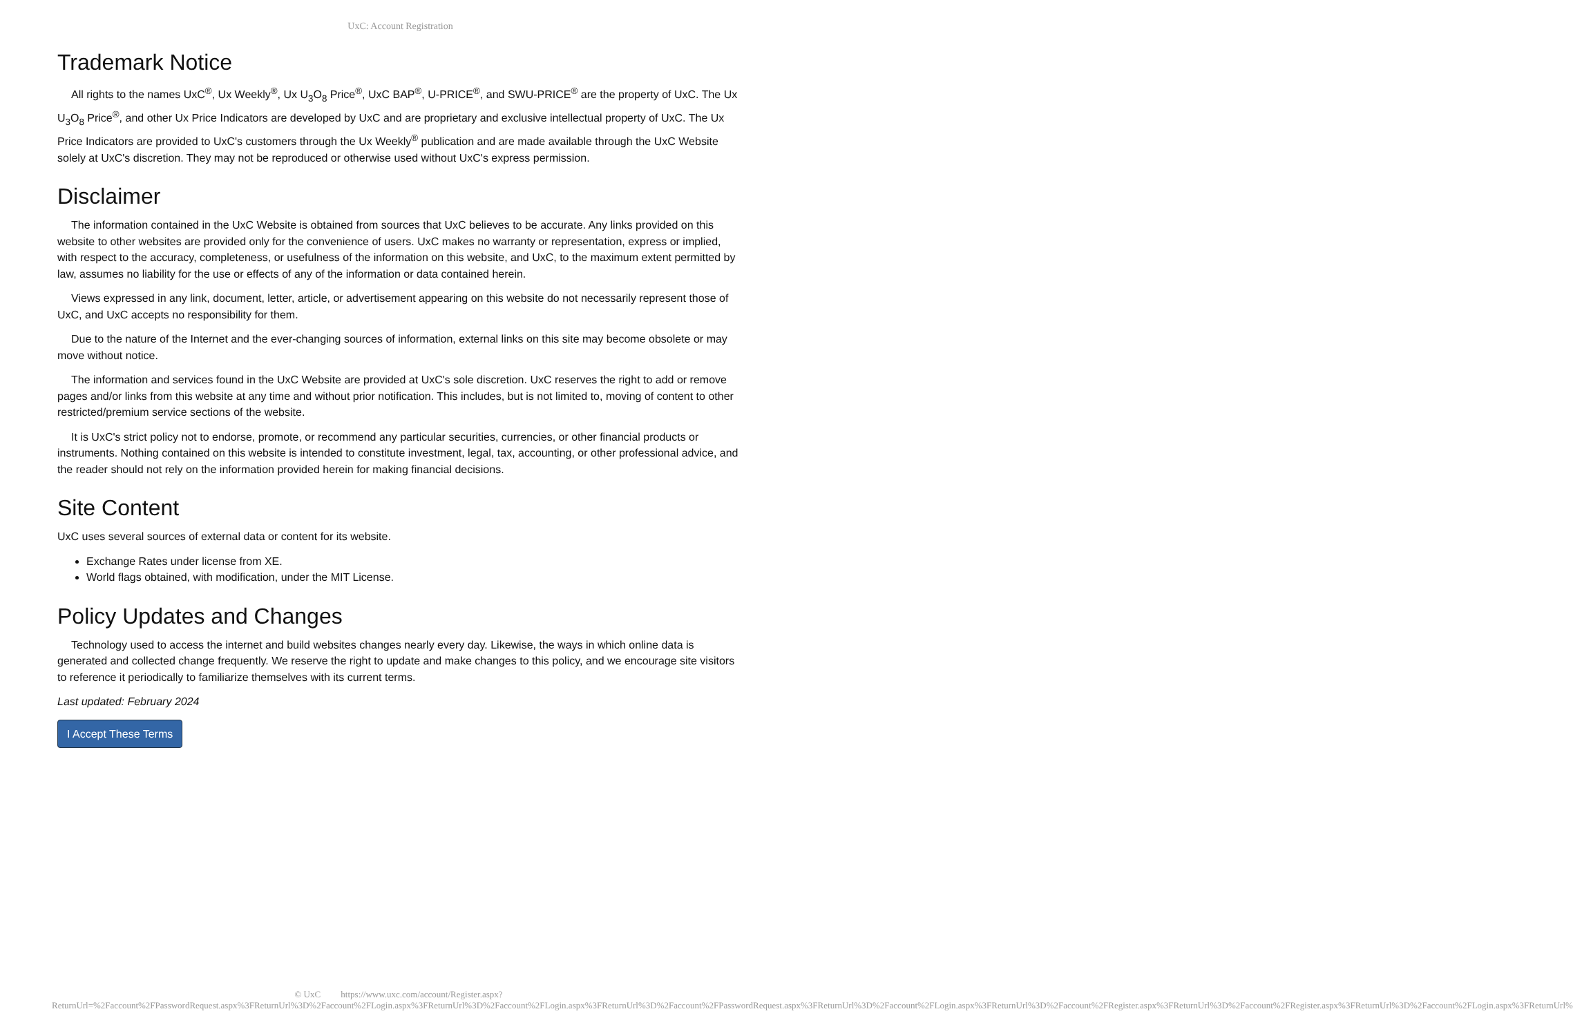UxC: Account Registration
Trademark Notice
All rights to the names UxC<sup>®</sup>, Ux Weekly<sup>®</sup>, Ux U<sub>3</sub>O<sub>8</sub> Price<sup>®</sup>, UxC BAP<sup>®</sup>, U-PRICE<sup>®</sup>, and SWU-PRICE<sup>®</sup> are the property of UxC. The Ux U<sub>3</sub>O<sub>8</sub> Price<sup>®</sup>, and other Ux Price Indicators are developed by UxC and are proprietary and exclusive intellectual property of UxC. The Ux Price Indicators are provided to UxC's customers through the Ux Weekly<sup>®</sup> publication and are made available through the UxC Website solely at UxC's discretion. They may not be reproduced or otherwise used without UxC's express permission.
Disclaimer
The information contained in the UxC Website is obtained from sources that UxC believes to be accurate. Any links provided on this website to other websites are provided only for the convenience of users. UxC makes no warranty or representation, express or implied, with respect to the accuracy, completeness, or usefulness of the information on this website, and UxC, to the maximum extent permitted by law, assumes no liability for the use or effects of any of the information or data contained herein.
Views expressed in any link, document, letter, article, or advertisement appearing on this website do not necessarily represent those of UxC, and UxC accepts no responsibility for them.
Due to the nature of the Internet and the ever-changing sources of information, external links on this site may become obsolete or may move without notice.
The information and services found in the UxC Website are provided at UxC's sole discretion. UxC reserves the right to add or remove pages and/or links from this website at any time and without prior notification. This includes, but is not limited to, moving of content to other restricted/premium service sections of the website.
It is UxC's strict policy not to endorse, promote, or recommend any particular securities, currencies, or other financial products or instruments. Nothing contained on this website is intended to constitute investment, legal, tax, accounting, or other professional advice, and the reader should not rely on the information provided herein for making financial decisions.
Site Content
UxC uses several sources of external data or content for its website.
Exchange Rates under license from XE.
World flags obtained, with modification, under the MIT License.
Policy Updates and Changes
Technology used to access the internet and build websites changes nearly every day. Likewise, the ways in which online data is generated and collected change frequently. We reserve the right to update and make changes to this policy, and we encourage site visitors to reference it periodically to familiarize themselves with its current terms.
Last updated: February 2024
I Accept These Terms
© UxC https://www.uxc.com/account/Register.aspx?ReturnUrl=%2Faccount%2FPasswordRequest.aspx%3FReturnUrl%3D%2Faccount%2FLogin.aspx%3FReturnUrl%3D%2Faccount%2FLogin.aspx%3FReturnUrl%3D%2Faccount%2FPasswordRequest.aspx%3FReturnUrl%3D%2Faccount%2FLogin.aspx%3FReturnUrl%3D%2Faccount%2FRegister.aspx%3FReturnUrl%3D%2Faccount%2FRegister.aspx%3FReturnUrl%3D%2Faccount%2FLogin.aspx%3FReturnUrl%